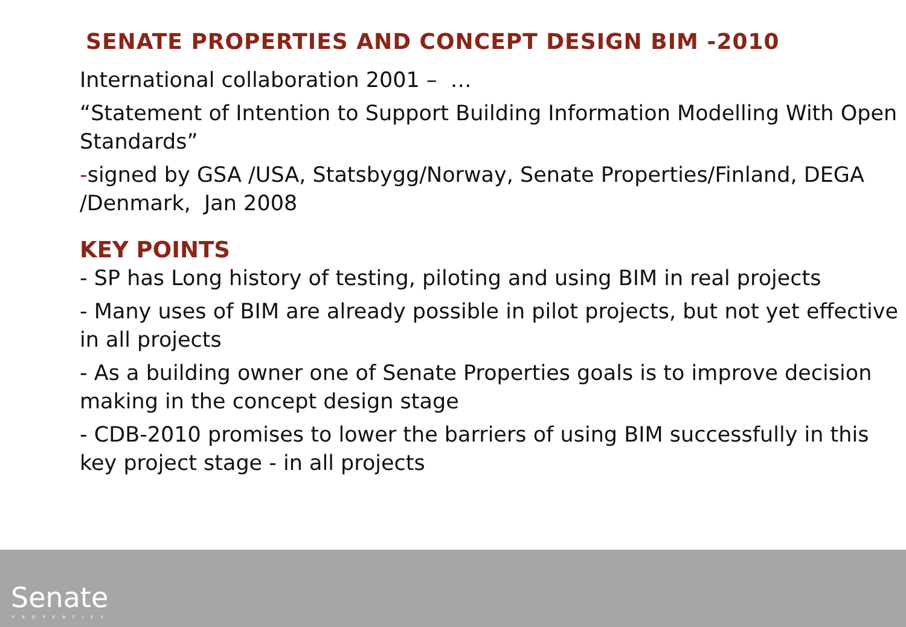SENATE PROPERTIES AND CONCEPT DESIGN BIM -2010
International collaboration 2001 – …
“Statement of Intention to Support Building Information Modelling With Open Standards”
-signed by GSA /USA, Statsbygg/Norway, Senate Properties/Finland, DEGA /Denmark, Jan 2008
KEY POINTS
- SP has Long history of testing, piloting and using BIM in real projects
- Many uses of BIM are already possible in pilot projects, but not yet effective in all projects
- As a building owner one of Senate Properties goals is to improve decision making in the concept design stage
- CDB-2010 promises to lower the barriers of using BIM successfully in this key project stage - in all projects
Senate
PROPERTIES